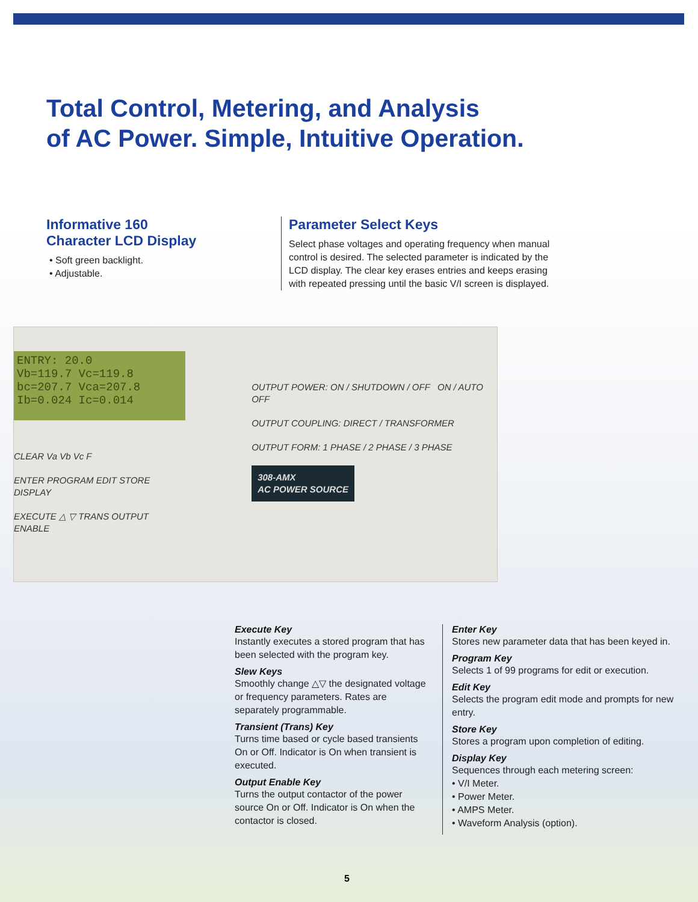Total Control, Metering, and Analysis
of AC Power. Simple, Intuitive Operation.
Informative 160
Character LCD Display
• Soft green backlight.
• Adjustable.
Parameter Select Keys
Select phase voltages and operating frequency when manual control is desired. The selected parameter is indicated by the LCD display. The clear key erases entries and keeps erasing with repeated pressing until the basic V/I screen is displayed.
ENTRY: 20.0
Vb=119.7 Vc=119.8
bc=207.7 Vca=207.8
Ib=0.024 Ic=0.014
CLEAR Va Vb Vc F
ENTER PROGRAM EDIT STORE DISPLAY
EXECUTE △ ▽ TRANS OUTPUT ENABLE
OUTPUT POWER: ON / SHUTDOWN / OFF ON / AUTO OFF
OUTPUT COUPLING: DIRECT / TRANSFORMER
OUTPUT FORM: 1 PHASE / 2 PHASE / 3 PHASE
308-AMX
AC POWER SOURCE
Execute Key
Instantly executes a stored program that has been selected with the program key.
Slew Keys
Smoothly change △▽ the designated voltage or frequency parameters. Rates are separately programmable.
Transient (Trans) Key
Turns time based or cycle based transients On or Off. Indicator is On when transient is executed.
Output Enable Key
Turns the output contactor of the power source On or Off. Indicator is On when the contactor is closed.
Enter Key
Stores new parameter data that has been keyed in.
Program Key
Selects 1 of 99 programs for edit or execution.
Edit Key
Selects the program edit mode and prompts for new entry.
Store Key
Stores a program upon completion of editing.
Display Key
Sequences through each metering screen:
• V/I Meter.
• Power Meter.
• AMPS Meter.
• Waveform Analysis (option).
5